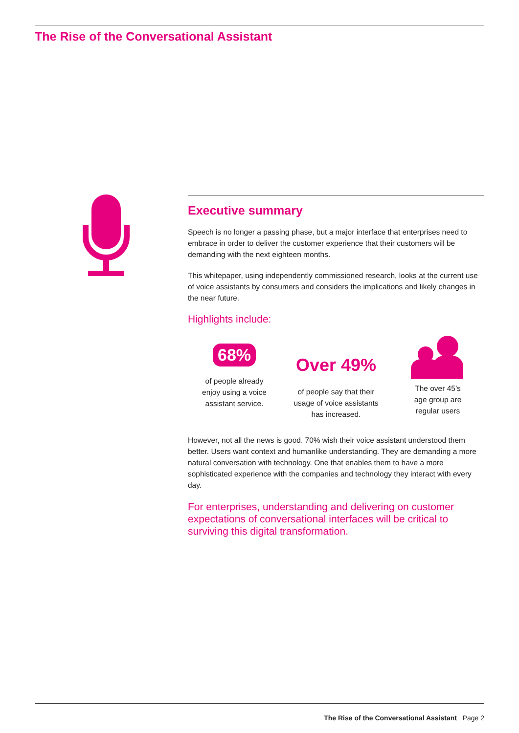The Rise of the Conversational Assistant
Executive summary
Speech is no longer a passing phase, but a major interface that enterprises need to embrace in order to deliver the customer experience that their customers will be demanding with the next eighteen months.
This whitepaper, using independently commissioned research, looks at the current use of voice assistants by consumers and considers the implications and likely changes in the near future.
Highlights include:
68%
of people already
enjoy using a voice
assistant service.
Over 49%
of people say that their
usage of voice assistants
has increased.
The over 45’s
age group are
regular users
However, not all the news is good. 70% wish their voice assistant understood them better. Users want context and humanlike understanding. They are demanding a more natural conversation with technology. One that enables them to have a more sophisticated experience with the companies and technology they interact with every day.
For enterprises, understanding and delivering on customer expectations of conversational interfaces will be critical to surviving this digital transformation.
The Rise of the Conversational Assistant Page 2